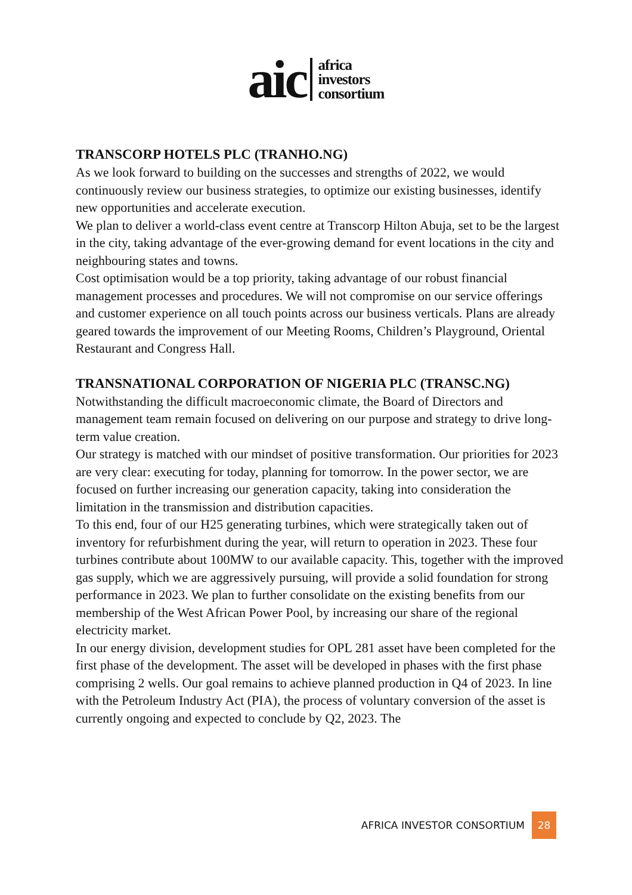aic
africa
investors
consortium
TRANSCORP HOTELS PLC (TRANHO.NG)
As we look forward to building on the successes and strengths of 2022, we would continuously review our business strategies, to optimize our existing businesses, identify new opportunities and accelerate execution.
We plan to deliver a world-class event centre at Transcorp Hilton Abuja, set to be the largest in the city, taking advantage of the ever-growing demand for event locations in the city and neighbouring states and towns.
Cost optimisation would be a top priority, taking advantage of our robust financial management processes and procedures. We will not compromise on our service offerings and customer experience on all touch points across our business verticals. Plans are already geared towards the improvement of our Meeting Rooms, Children’s Playground, Oriental Restaurant and Congress Hall.
TRANSNATIONAL CORPORATION OF NIGERIA PLC (TRANSC.NG)
Notwithstanding the difficult macroeconomic climate, the Board of Directors and management team remain focused on delivering on our purpose and strategy to drive long-term value creation.
Our strategy is matched with our mindset of positive transformation. Our priorities for 2023 are very clear: executing for today, planning for tomorrow. In the power sector, we are focused on further increasing our generation capacity, taking into consideration the limitation in the transmission and distribution capacities.
To this end, four of our H25 generating turbines, which were strategically taken out of inventory for refurbishment during the year, will return to operation in 2023. These four turbines contribute about 100MW to our available capacity. This, together with the improved gas supply, which we are aggressively pursuing, will provide a solid foundation for strong performance in 2023. We plan to further consolidate on the existing benefits from our membership of the West African Power Pool, by increasing our share of the regional electricity market.
In our energy division, development studies for OPL 281 asset have been completed for the first phase of the development. The asset will be developed in phases with the first phase comprising 2 wells. Our goal remains to achieve planned production in Q4 of 2023. In line with the Petroleum Industry Act (PIA), the process of voluntary conversion of the asset is currently ongoing and expected to conclude by Q2, 2023. The
AFRICA INVESTOR CONSORTIUM 28